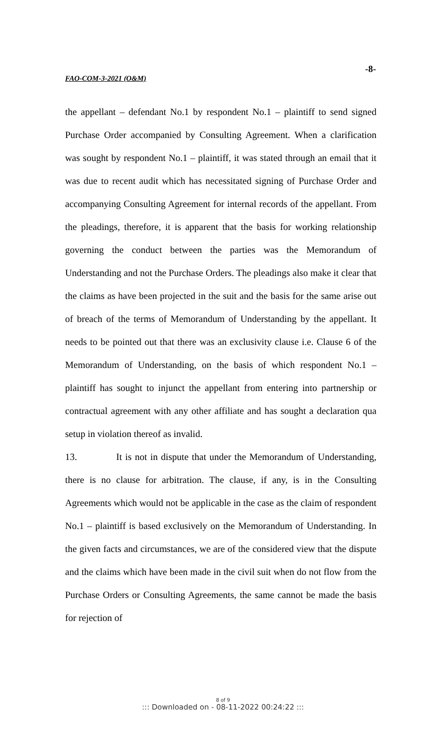-8-
FAO-COM-3-2021 (O&M)
the appellant – defendant No.1 by respondent No.1 – plaintiff to send signed Purchase Order accompanied by Consulting Agreement. When a clarification was sought by respondent No.1 – plaintiff, it was stated through an email that it was due to recent audit which has necessitated signing of Purchase Order and accompanying Consulting Agreement for internal records of the appellant. From the pleadings, therefore, it is apparent that the basis for working relationship governing the conduct between the parties was the Memorandum of Understanding and not the Purchase Orders. The pleadings also make it clear that the claims as have been projected in the suit and the basis for the same arise out of breach of the terms of Memorandum of Understanding by the appellant. It needs to be pointed out that there was an exclusivity clause i.e. Clause 6 of the Memorandum of Understanding, on the basis of which respondent No.1 – plaintiff has sought to injunct the appellant from entering into partnership or contractual agreement with any other affiliate and has sought a declaration qua setup in violation thereof as invalid.
13. It is not in dispute that under the Memorandum of Understanding, there is no clause for arbitration. The clause, if any, is in the Consulting Agreements which would not be applicable in the case as the claim of respondent No.1 – plaintiff is based exclusively on the Memorandum of Understanding. In the given facts and circumstances, we are of the considered view that the dispute and the claims which have been made in the civil suit when do not flow from the Purchase Orders or Consulting Agreements, the same cannot be made the basis for rejection of
8 of 9
::: Downloaded on - 08-11-2022 00:24:22 :::